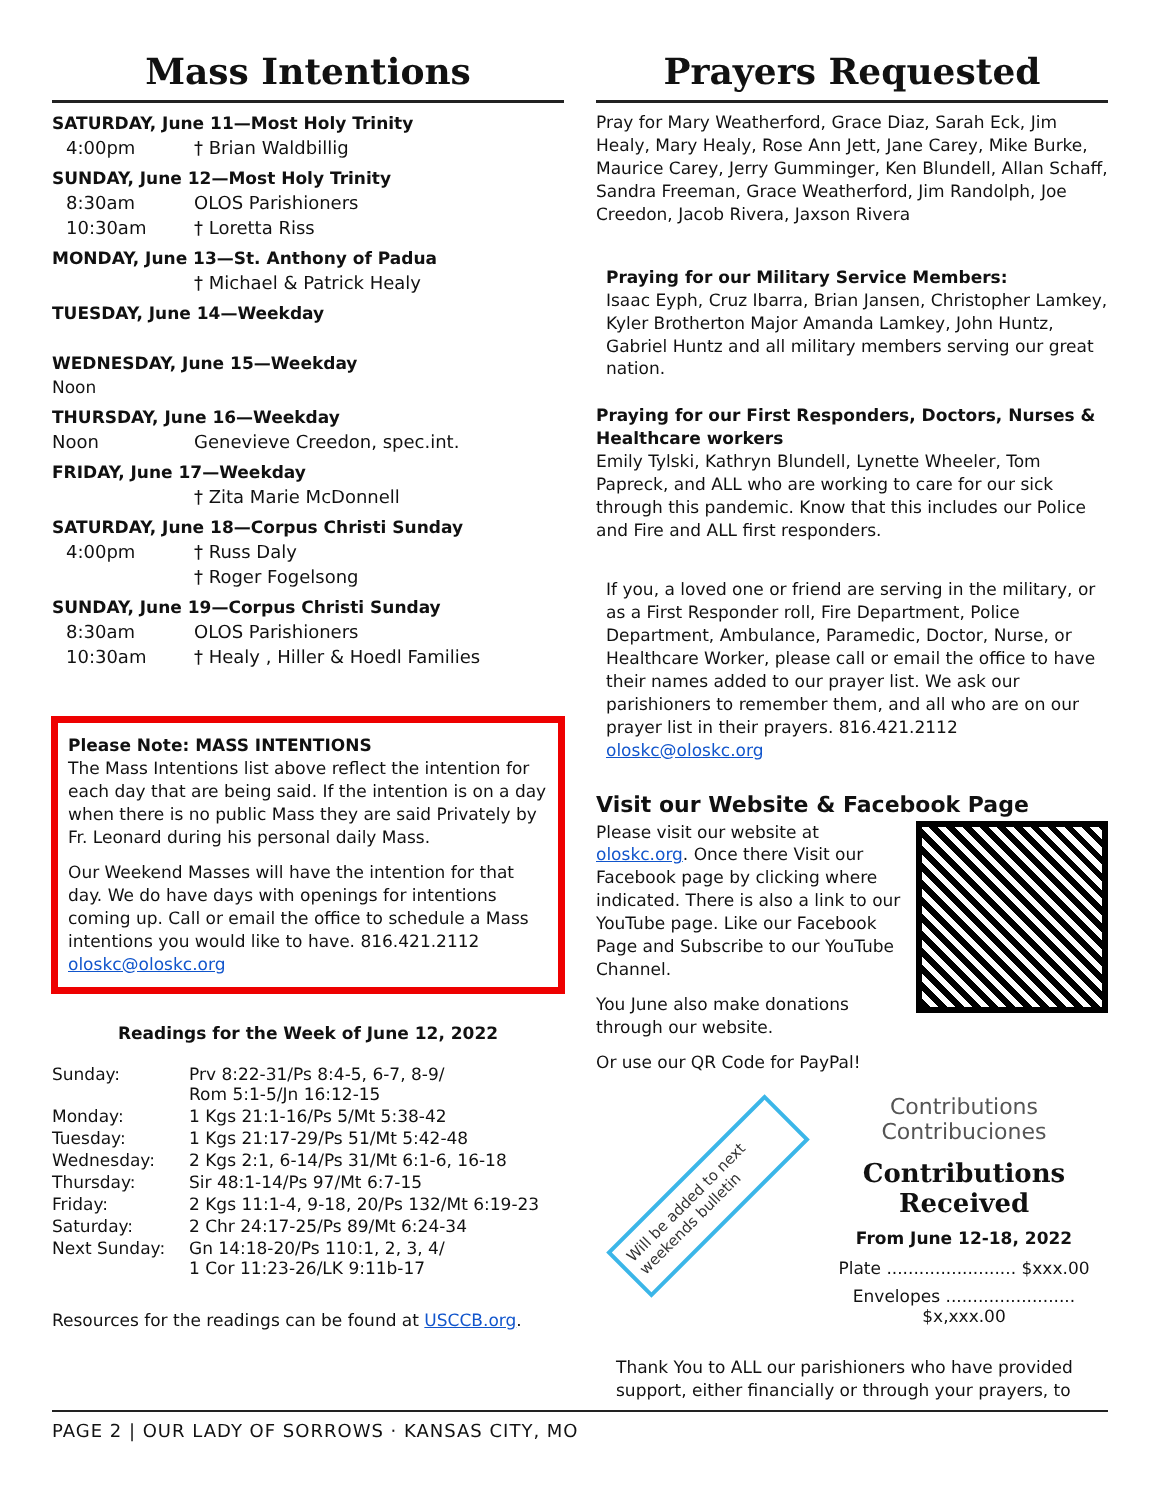Mass Intentions
SATURDAY, June 11—Most Holy Trinity
4:00pm † Brian Waldbillig
SUNDAY, June 12—Most Holy Trinity
8:30am OLOS Parishioners
10:30am † Loretta Riss
MONDAY, June 13—St. Anthony of Padua
† Michael & Patrick Healy
TUESDAY, June 14—Weekday
WEDNESDAY, June 15—Weekday
Noon
THURSDAY, June 16—Weekday
Noon Genevieve Creedon, spec.int.
FRIDAY, June 17—Weekday
† Zita Marie McDonnell
SATURDAY, June 18—Corpus Christi Sunday
4:00pm † Russ Daly
† Roger Fogelsong
SUNDAY, June 19—Corpus Christi Sunday
8:30am OLOS Parishioners
10:30am † Healy , Hiller & Hoedl Families
Please Note: MASS INTENTIONS
The Mass Intentions list above reflect the intention for each day that are being said. If the intention is on a day when there is no public Mass they are said Privately by Fr. Leonard during his personal daily Mass.
Our Weekend Masses will have the intention for that day. We do have days with openings for intentions coming up. Call or email the office to schedule a Mass intentions you would like to have. 816.421.2112 oloskc@oloskc.org
Readings for the Week of June 12, 2022
| Sunday: | Prv 8:22-31/Ps 8:4-5, 6-7, 8-9/ Rom 5:1-5/Jn 16:12-15 |
| Monday: | 1 Kgs 21:1-16/Ps 5/Mt 5:38-42 |
| Tuesday: | 1 Kgs 21:17-29/Ps 51/Mt 5:42-48 |
| Wednesday: | 2 Kgs 2:1, 6-14/Ps 31/Mt 6:1-6, 16-18 |
| Thursday: | Sir 48:1-14/Ps 97/Mt 6:7-15 |
| Friday: | 2 Kgs 11:1-4, 9-18, 20/Ps 132/Mt 6:19-23 |
| Saturday: | 2 Chr 24:17-25/Ps 89/Mt 6:24-34 |
| Next Sunday: | Gn 14:18-20/Ps 110:1, 2, 3, 4/ 1 Cor 11:23-26/LK 9:11b-17 |
Resources for the readings can be found at USCCB.org.
Prayers Requested
Pray for Mary Weatherford, Grace Diaz, Sarah Eck, Jim Healy, Mary Healy, Rose Ann Jett, Jane Carey, Mike Burke, Maurice Carey, Jerry Gumminger, Ken Blundell, Allan Schaff, Sandra Freeman, Grace Weatherford, Jim Randolph, Joe Creedon, Jacob Rivera, Jaxson Rivera
Praying for our Military Service Members:
Isaac Eyph, Cruz Ibarra, Brian Jansen, Christopher Lamkey, Kyler Brotherton Major Amanda Lamkey, John Huntz, Gabriel Huntz and all military members serving our great nation.
Praying for our First Responders, Doctors, Nurses & Healthcare workers
Emily Tylski, Kathryn Blundell, Lynette Wheeler, Tom Papreck, and ALL who are working to care for our sick through this pandemic. Know that this includes our Police and Fire and ALL first responders.
If you, a loved one or friend are serving in the military, or as a First Responder roll, Fire Department, Police Department, Ambulance, Paramedic, Doctor, Nurse, or Healthcare Worker, please call or email the office to have their names added to our prayer list. We ask our parishioners to remember them, and all who are on our prayer list in their prayers. 816.421.2112 oloskc@oloskc.org
Visit our Website & Facebook Page
Please visit our website at oloskc.org. Once there Visit our Facebook page by clicking where indicated. There is also a link to our YouTube page. Like our Facebook Page and Subscribe to our YouTube Channel.
You June also make donations through our website.
Or use our QR Code for PayPal!
Will be added to next weekends bulletin
Contributions Contribuciones
Contributions Received
From June 12-18, 2022
Plate ........................ $xxx.00
Envelopes ........................ $x,xxx.00
Thank You to ALL our parishioners who have provided support, either financially or through your prayers, to
PAGE 2 | OUR LADY OF SORROWS · KANSAS CITY, MO